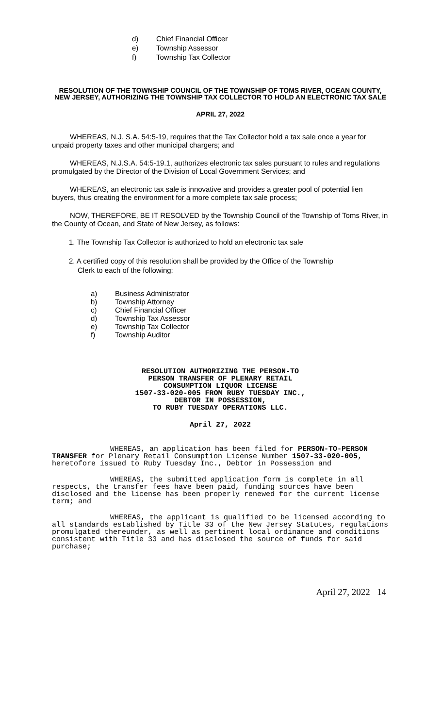d) Chief Financial Officer
e) Township Assessor
f) Township Tax Collector
RESOLUTION OF THE TOWNSHIP COUNCIL OF THE TOWNSHIP OF TOMS RIVER, OCEAN COUNTY, NEW JERSEY, AUTHORIZING THE TOWNSHIP TAX COLLECTOR TO HOLD AN ELECTRONIC TAX SALE
APRIL 27, 2022
WHEREAS, N.J. S.A. 54:5-19, requires that the Tax Collector hold a tax sale once a year for unpaid property taxes and other municipal chargers; and
WHEREAS, N.J.S.A. 54:5-19.1, authorizes electronic tax sales pursuant to rules and regulations promulgated by the Director of the Division of Local Government Services; and
WHEREAS, an electronic tax sale is innovative and provides a greater pool of potential lien buyers, thus creating the environment for a more complete tax sale process;
NOW, THEREFORE, BE IT RESOLVED by the Township Council of the Township of Toms River, in the County of Ocean, and State of New Jersey, as follows:
1. The Township Tax Collector is authorized to hold an electronic tax sale
2. A certified copy of this resolution shall be provided by the Office of the Township
Clerk to each of the following:
a) Business Administrator
b) Township Attorney
c) Chief Financial Officer
d) Township Tax Assessor
e) Township Tax Collector
f) Township Auditor
RESOLUTION AUTHORIZING THE PERSON-TO
PERSON TRANSFER OF PLENARY RETAIL
CONSUMPTION LIQUOR LICENSE
1507-33-020-005 FROM RUBY TUESDAY INC.,
DEBTOR IN POSSESSION,
TO RUBY TUESDAY OPERATIONS LLC.
April 27, 2022
WHEREAS, an application has been filed for PERSON-TO-PERSON TRANSFER for Plenary Retail Consumption License Number 1507-33-020-005, heretofore issued to Ruby Tuesday Inc., Debtor in Possession and
WHEREAS, the submitted application form is complete in all respects, the transfer fees have been paid, funding sources have been disclosed and the license has been properly renewed for the current license term; and
WHEREAS, the applicant is qualified to be licensed according to all standards established by Title 33 of the New Jersey Statutes, regulations promulgated thereunder, as well as pertinent local ordinance and conditions consistent with Title 33 and has disclosed the source of funds for said purchase;
April 27, 2022 14